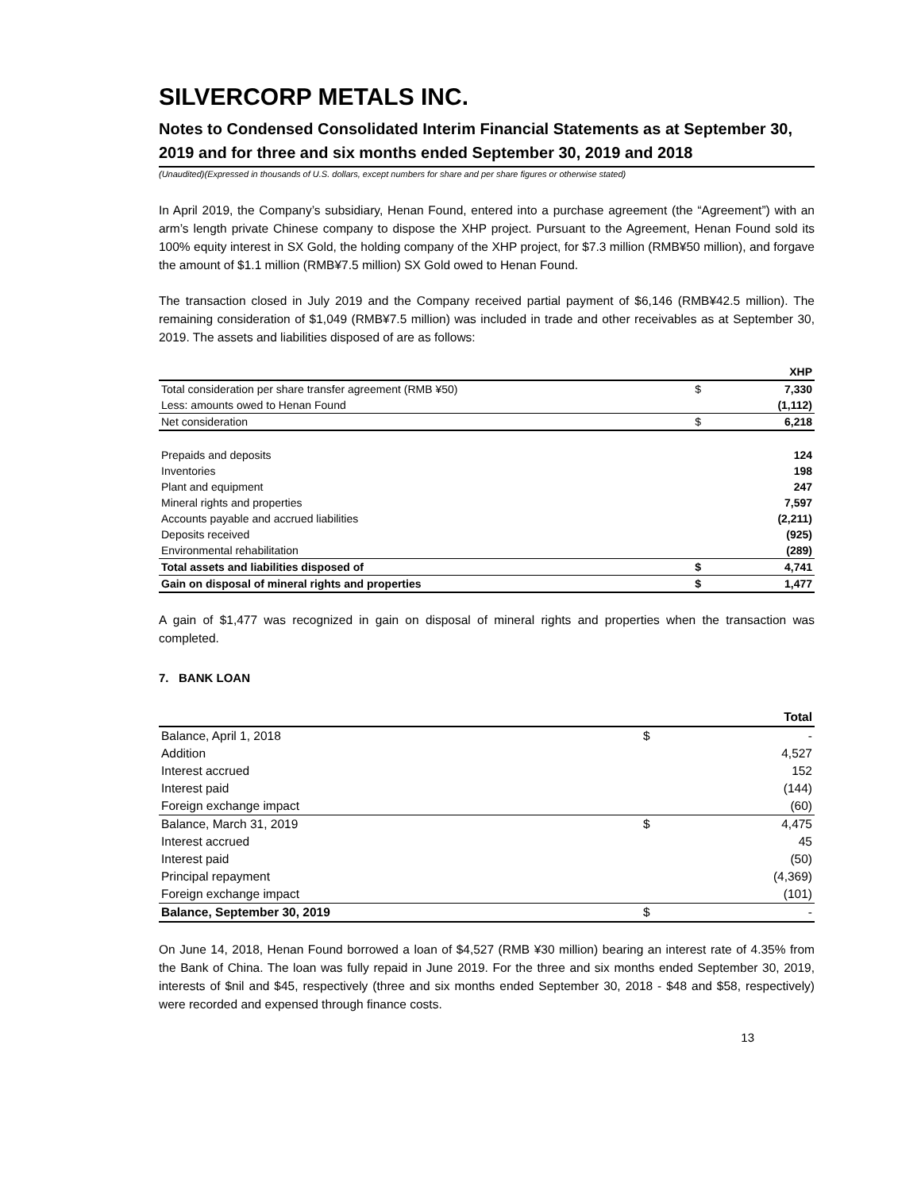SILVERCORP METALS INC.
Notes to Condensed Consolidated Interim Financial Statements as at September 30, 2019 and for three and six months ended September 30, 2019 and 2018
(Unaudited)(Expressed in thousands of U.S. dollars, except numbers for share and per share figures or otherwise stated)
In April 2019, the Company’s subsidiary, Henan Found, entered into a purchase agreement (the “Agreement”) with an arm’s length private Chinese company to dispose the XHP project. Pursuant to the Agreement, Henan Found sold its 100% equity interest in SX Gold, the holding company of the XHP project, for $7.3 million (RMB¥50 million), and forgave the amount of $1.1 million (RMB¥7.5 million) SX Gold owed to Henan Found.
The transaction closed in July 2019 and the Company received partial payment of $6,146 (RMB¥42.5 million). The remaining consideration of $1,049 (RMB¥7.5 million) was included in trade and other receivables as at September 30, 2019. The assets and liabilities disposed of are as follows:
| | | XHP |
| --- | --- | --- |
| Total consideration per share transfer agreement (RMB ¥50) | $ | 7,330 |
| Less: amounts owed to Henan Found | | (1,112) |
| Net consideration | $ | 6,218 |
| Prepaids and deposits | | 124 |
| Inventories | | 198 |
| Plant and equipment | | 247 |
| Mineral rights and properties | | 7,597 |
| Accounts payable and accrued liabilities | | (2,211) |
| Deposits received | | (925) |
| Environmental rehabilitation | | (289) |
| Total assets and liabilities disposed of | $ | 4,741 |
| Gain on disposal of mineral rights and properties | $ | 1,477 |
A gain of $1,477 was recognized in gain on disposal of mineral rights and properties when the transaction was completed.
7. BANK LOAN
| | | Total |
| --- | --- | --- |
| Balance, April 1, 2018 | $ | - |
| Addition | | 4,527 |
| Interest accrued | | 152 |
| Interest paid | | (144) |
| Foreign exchange impact | | (60) |
| Balance, March 31, 2019 | $ | 4,475 |
| Interest accrued | | 45 |
| Interest paid | | (50) |
| Principal repayment | | (4,369) |
| Foreign exchange impact | | (101) |
| Balance, September 30, 2019 | $ | - |
On June 14, 2018, Henan Found borrowed a loan of $4,527 (RMB ¥30 million) bearing an interest rate of 4.35% from the Bank of China. The loan was fully repaid in June 2019. For the three and six months ended September 30, 2019, interests of $nil and $45, respectively (three and six months ended September 30, 2018 - $48 and $58, respectively) were recorded and expensed through finance costs.
13